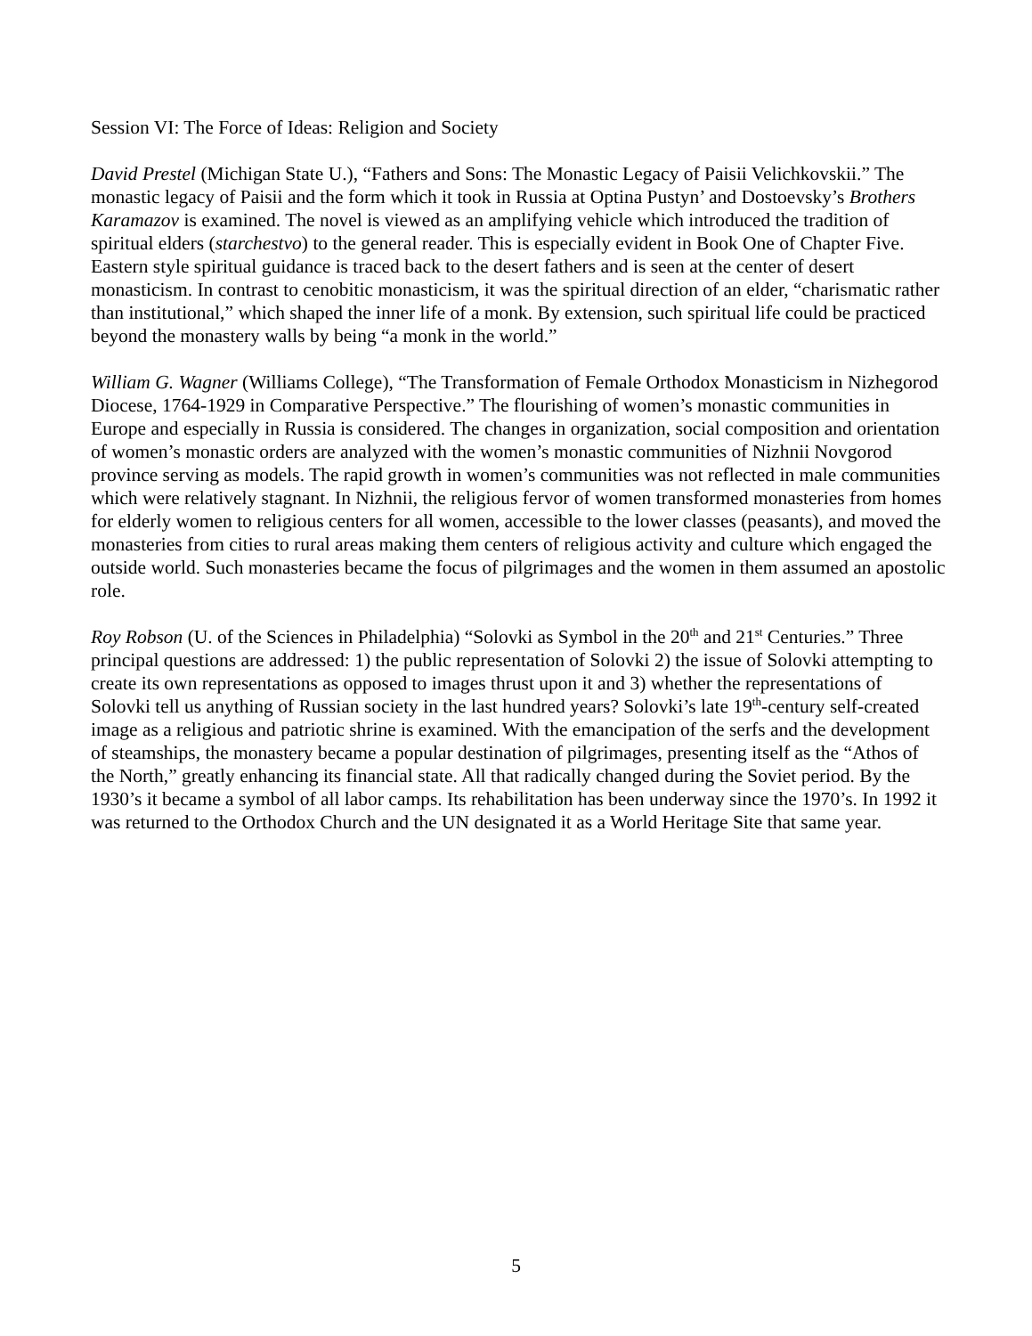Session VI: The Force of Ideas: Religion and Society
David Prestel (Michigan State U.), “Fathers and Sons: The Monastic Legacy of Paisii Velichkovskii.” The monastic legacy of Paisii and the form which it took in Russia at Optina Pustyn’ and Dostoevsky’s Brothers Karamazov is examined. The novel is viewed as an amplifying vehicle which introduced the tradition of spiritual elders (starchestvo) to the general reader. This is especially evident in Book One of Chapter Five. Eastern style spiritual guidance is traced back to the desert fathers and is seen at the center of desert monasticism. In contrast to cenobitic monasticism, it was the spiritual direction of an elder, “charismatic rather than institutional,” which shaped the inner life of a monk. By extension, such spiritual life could be practiced beyond the monastery walls by being “a monk in the world.”
William G. Wagner (Williams College), “The Transformation of Female Orthodox Monasticism in Nizhegorod Diocese, 1764-1929 in Comparative Perspective.” The flourishing of women’s monastic communities in Europe and especially in Russia is considered. The changes in organization, social composition and orientation of women’s monastic orders are analyzed with the women’s monastic communities of Nizhnii Novgorod province serving as models. The rapid growth in women’s communities was not reflected in male communities which were relatively stagnant. In Nizhnii, the religious fervor of women transformed monasteries from homes for elderly women to religious centers for all women, accessible to the lower classes (peasants), and moved the monasteries from cities to rural areas making them centers of religious activity and culture which engaged the outside world. Such monasteries became the focus of pilgrimages and the women in them assumed an apostolic role.
Roy Robson (U. of the Sciences in Philadelphia) “Solovki as Symbol in the 20<sup>th</sup> and 21<sup>st</sup> Centuries.” Three principal questions are addressed: 1) the public representation of Solovki 2) the issue of Solovki attempting to create its own representations as opposed to images thrust upon it and 3) whether the representations of Solovki tell us anything of Russian society in the last hundred years? Solovki’s late 19<sup>th</sup>-century self-created image as a religious and patriotic shrine is examined. With the emancipation of the serfs and the development of steamships, the monastery became a popular destination of pilgrimages, presenting itself as the “Athos of the North,” greatly enhancing its financial state. All that radically changed during the Soviet period. By the 1930’s it became a symbol of all labor camps. Its rehabilitation has been underway since the 1970’s. In 1992 it was returned to the Orthodox Church and the UN designated it as a World Heritage Site that same year.
5